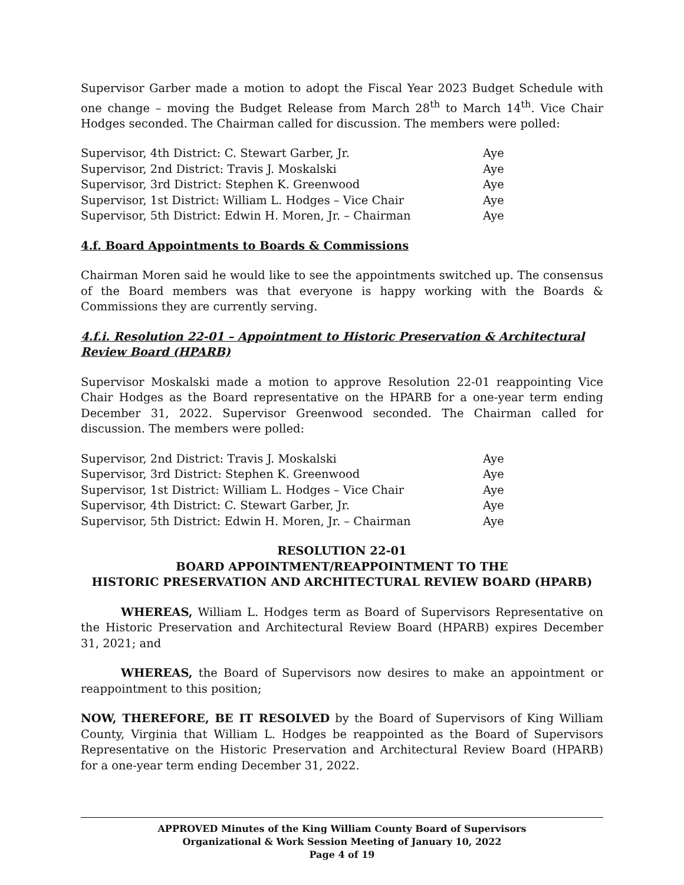Supervisor Garber made a motion to adopt the Fiscal Year 2023 Budget Schedule with one change – moving the Budget Release from March 28<sup>th</sup> to March 14<sup>th</sup>. Vice Chair Hodges seconded. The Chairman called for discussion. The members were polled:
| Supervisor, 4th District: C. Stewart Garber, Jr. | Aye |
| Supervisor, 2nd District: Travis J. Moskalski | Aye |
| Supervisor, 3rd District: Stephen K. Greenwood | Aye |
| Supervisor, 1st District: William L. Hodges – Vice Chair | Aye |
| Supervisor, 5th District: Edwin H. Moren, Jr. – Chairman | Aye |
4.f. Board Appointments to Boards & Commissions
Chairman Moren said he would like to see the appointments switched up. The consensus of the Board members was that everyone is happy working with the Boards & Commissions they are currently serving.
4.f.i. Resolution 22-01 – Appointment to Historic Preservation & Architectural Review Board (HPARB)
Supervisor Moskalski made a motion to approve Resolution 22-01 reappointing Vice Chair Hodges as the Board representative on the HPARB for a one-year term ending December 31, 2022. Supervisor Greenwood seconded. The Chairman called for discussion. The members were polled:
| Supervisor, 2nd District: Travis J. Moskalski | Aye |
| Supervisor, 3rd District: Stephen K. Greenwood | Aye |
| Supervisor, 1st District: William L. Hodges – Vice Chair | Aye |
| Supervisor, 4th District: C. Stewart Garber, Jr. | Aye |
| Supervisor, 5th District: Edwin H. Moren, Jr. – Chairman | Aye |
RESOLUTION 22-01
BOARD APPOINTMENT/REAPPOINTMENT TO THE
HISTORIC PRESERVATION AND ARCHITECTURAL REVIEW BOARD (HPARB)
WHEREAS, William L. Hodges term as Board of Supervisors Representative on the Historic Preservation and Architectural Review Board (HPARB) expires December 31, 2021; and
WHEREAS, the Board of Supervisors now desires to make an appointment or reappointment to this position;
NOW, THEREFORE, BE IT RESOLVED by the Board of Supervisors of King William County, Virginia that William L. Hodges be reappointed as the Board of Supervisors Representative on the Historic Preservation and Architectural Review Board (HPARB) for a one-year term ending December 31, 2022.
APPROVED Minutes of the King William County Board of Supervisors
Organizational & Work Session Meeting of January 10, 2022
Page 4 of 19